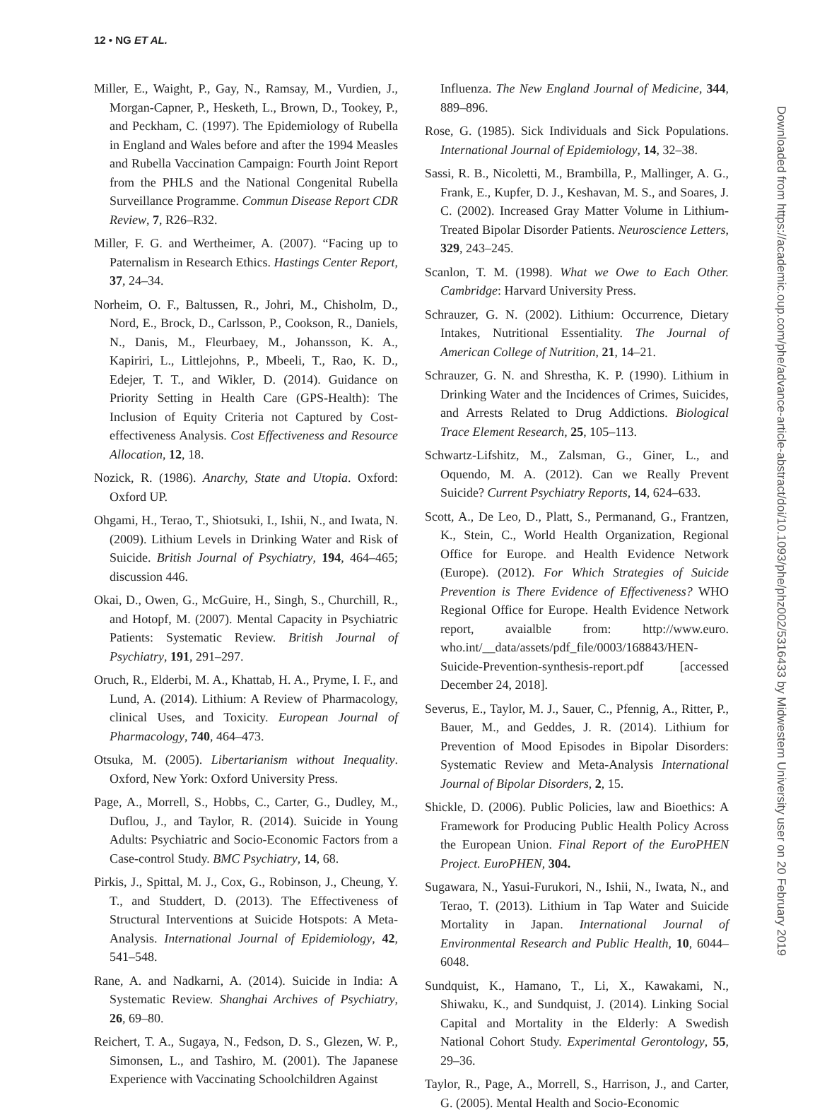12 • NG ET AL.
Miller, E., Waight, P., Gay, N., Ramsay, M., Vurdien, J., Morgan-Capner, P., Hesketh, L., Brown, D., Tookey, P., and Peckham, C. (1997). The Epidemiology of Rubella in England and Wales before and after the 1994 Measles and Rubella Vaccination Campaign: Fourth Joint Report from the PHLS and the National Congenital Rubella Surveillance Programme. Commun Disease Report CDR Review, 7, R26–R32.
Miller, F. G. and Wertheimer, A. (2007). “Facing up to Paternalism in Research Ethics. Hastings Center Report, 37, 24–34.
Norheim, O. F., Baltussen, R., Johri, M., Chisholm, D., Nord, E., Brock, D., Carlsson, P., Cookson, R., Daniels, N., Danis, M., Fleurbaey, M., Johansson, K. A., Kapiriri, L., Littlejohns, P., Mbeeli, T., Rao, K. D., Edejer, T. T., and Wikler, D. (2014). Guidance on Priority Setting in Health Care (GPS-Health): The Inclusion of Equity Criteria not Captured by Cost-effectiveness Analysis. Cost Effectiveness and Resource Allocation, 12, 18.
Nozick, R. (1986). Anarchy, State and Utopia. Oxford: Oxford UP.
Ohgami, H., Terao, T., Shiotsuki, I., Ishii, N., and Iwata, N. (2009). Lithium Levels in Drinking Water and Risk of Suicide. British Journal of Psychiatry, 194, 464–465; discussion 446.
Okai, D., Owen, G., McGuire, H., Singh, S., Churchill, R., and Hotopf, M. (2007). Mental Capacity in Psychiatric Patients: Systematic Review. British Journal of Psychiatry, 191, 291–297.
Oruch, R., Elderbi, M. A., Khattab, H. A., Pryme, I. F., and Lund, A. (2014). Lithium: A Review of Pharmacology, clinical Uses, and Toxicity. European Journal of Pharmacology, 740, 464–473.
Otsuka, M. (2005). Libertarianism without Inequality. Oxford, New York: Oxford University Press.
Page, A., Morrell, S., Hobbs, C., Carter, G., Dudley, M., Duflou, J., and Taylor, R. (2014). Suicide in Young Adults: Psychiatric and Socio-Economic Factors from a Case-control Study. BMC Psychiatry, 14, 68.
Pirkis, J., Spittal, M. J., Cox, G., Robinson, J., Cheung, Y. T., and Studdert, D. (2013). The Effectiveness of Structural Interventions at Suicide Hotspots: A Meta-Analysis. International Journal of Epidemiology, 42, 541–548.
Rane, A. and Nadkarni, A. (2014). Suicide in India: A Systematic Review. Shanghai Archives of Psychiatry, 26, 69–80.
Reichert, T. A., Sugaya, N., Fedson, D. S., Glezen, W. P., Simonsen, L., and Tashiro, M. (2001). The Japanese Experience with Vaccinating Schoolchildren Against
Influenza. The New England Journal of Medicine, 344, 889–896.
Rose, G. (1985). Sick Individuals and Sick Populations. International Journal of Epidemiology, 14, 32–38.
Sassi, R. B., Nicoletti, M., Brambilla, P., Mallinger, A. G., Frank, E., Kupfer, D. J., Keshavan, M. S., and Soares, J. C. (2002). Increased Gray Matter Volume in Lithium-Treated Bipolar Disorder Patients. Neuroscience Letters, 329, 243–245.
Scanlon, T. M. (1998). What we Owe to Each Other. Cambridge: Harvard University Press.
Schrauzer, G. N. (2002). Lithium: Occurrence, Dietary Intakes, Nutritional Essentiality. The Journal of American College of Nutrition, 21, 14–21.
Schrauzer, G. N. and Shrestha, K. P. (1990). Lithium in Drinking Water and the Incidences of Crimes, Suicides, and Arrests Related to Drug Addictions. Biological Trace Element Research, 25, 105–113.
Schwartz-Lifshitz, M., Zalsman, G., Giner, L., and Oquendo, M. A. (2012). Can we Really Prevent Suicide? Current Psychiatry Reports, 14, 624–633.
Scott, A., De Leo, D., Platt, S., Permanand, G., Frantzen, K., Stein, C., World Health Organization, Regional Office for Europe. and Health Evidence Network (Europe). (2012). For Which Strategies of Suicide Prevention is There Evidence of Effectiveness? WHO Regional Office for Europe. Health Evidence Network report, avaialble from: http://www.euro. who.int/__data/assets/pdf_file/0003/168843/HEN-Suicide-Prevention-synthesis-report.pdf [accessed December 24, 2018].
Severus, E., Taylor, M. J., Sauer, C., Pfennig, A., Ritter, P., Bauer, M., and Geddes, J. R. (2014). Lithium for Prevention of Mood Episodes in Bipolar Disorders: Systematic Review and Meta-Analysis International Journal of Bipolar Disorders, 2, 15.
Shickle, D. (2006). Public Policies, law and Bioethics: A Framework for Producing Public Health Policy Across the European Union. Final Report of the EuroPHEN Project. EuroPHEN, 304.
Sugawara, N., Yasui-Furukori, N., Ishii, N., Iwata, N., and Terao, T. (2013). Lithium in Tap Water and Suicide Mortality in Japan. International Journal of Environmental Research and Public Health, 10, 6044–6048.
Sundquist, K., Hamano, T., Li, X., Kawakami, N., Shiwaku, K., and Sundquist, J. (2014). Linking Social Capital and Mortality in the Elderly: A Swedish National Cohort Study. Experimental Gerontology, 55, 29–36.
Taylor, R., Page, A., Morrell, S., Harrison, J., and Carter, G. (2005). Mental Health and Socio-Economic
Downloaded from https://academic.oup.com/phe/advance-article-abstract/doi/10.1093/phe/phz002/5316433 by Midwestern University user on 20 February 2019